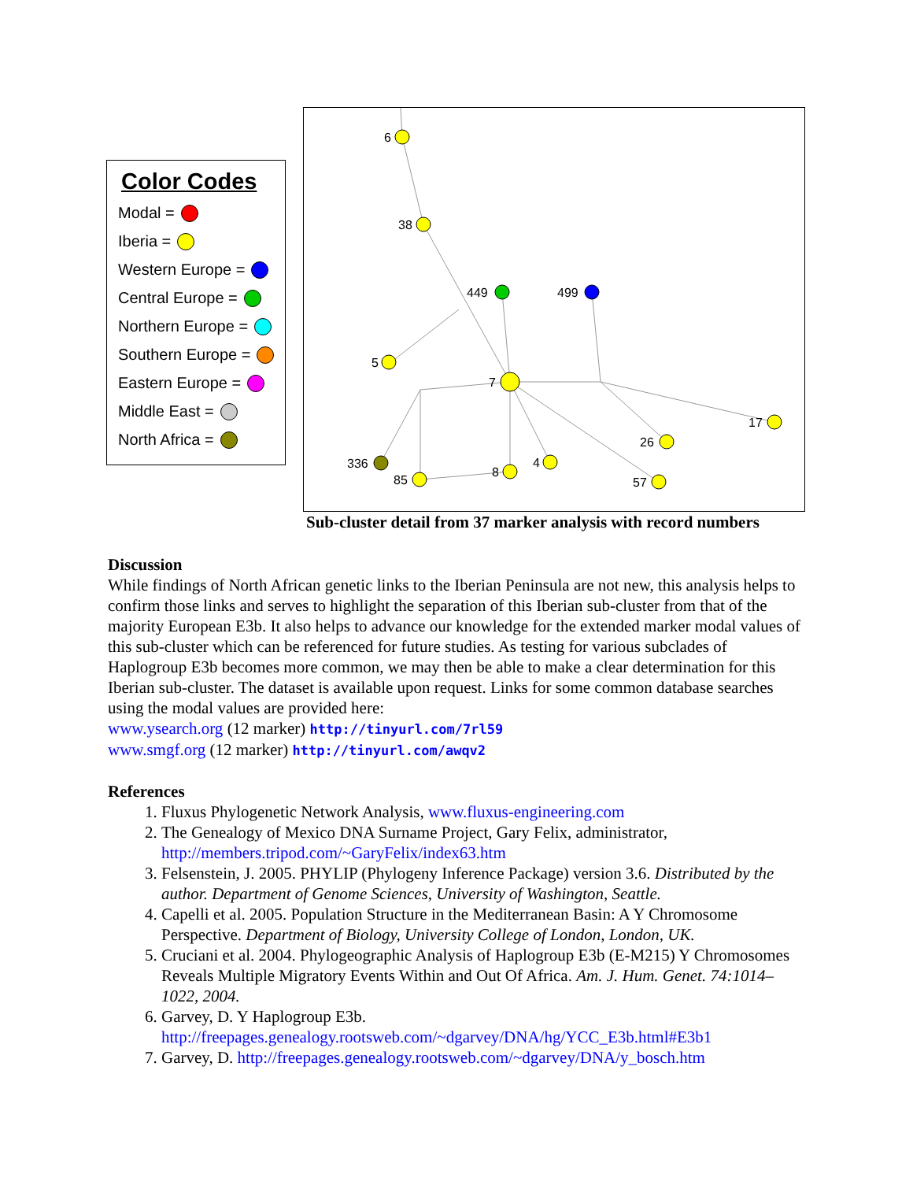Color Codes
Modal =
Iberia =
Western Europe =
Central Europe =
Northern Europe =
Southern Europe =
Eastern Europe =
Middle East =
North Africa =
6
38
449
499
5
7
17
26
336
85
8
4
57
Sub-cluster detail from 37 marker analysis with record numbers
Discussion
While findings of North African genetic links to the Iberian Peninsula are not new, this analysis helps to confirm those links and serves to highlight the separation of this Iberian sub-cluster from that of the majority European E3b. It also helps to advance our knowledge for the extended marker modal values of this sub-cluster which can be referenced for future studies. As testing for various subclades of Haplogroup E3b becomes more common, we may then be able to make a clear determination for this Iberian sub-cluster. The dataset is available upon request. Links for some common database searches using the modal values are provided here:
www.ysearch.org (12 marker) http://tinyurl.com/7rl59
www.smgf.org (12 marker) http://tinyurl.com/awqv2
References
1. Fluxus Phylogenetic Network Analysis, www.fluxus-engineering.com
2. The Genealogy of Mexico DNA Surname Project, Gary Felix, administrator, http://members.tripod.com/~GaryFelix/index63.htm
3. Felsenstein, J. 2005. PHYLIP (Phylogeny Inference Package) version 3.6. Distributed by the author. Department of Genome Sciences, University of Washington, Seattle.
4. Capelli et al. 2005. Population Structure in the Mediterranean Basin: A Y Chromosome Perspective. Department of Biology, University College of London, London, UK.
5. Cruciani et al. 2004. Phylogeographic Analysis of Haplogroup E3b (E-M215) Y Chromosomes Reveals Multiple Migratory Events Within and Out Of Africa. Am. J. Hum. Genet. 74:1014–1022, 2004.
6. Garvey, D. Y Haplogroup E3b. http://freepages.genealogy.rootsweb.com/~dgarvey/DNA/hg/YCC_E3b.html#E3b1
7. Garvey, D. http://freepages.genealogy.rootsweb.com/~dgarvey/DNA/y_bosch.htm